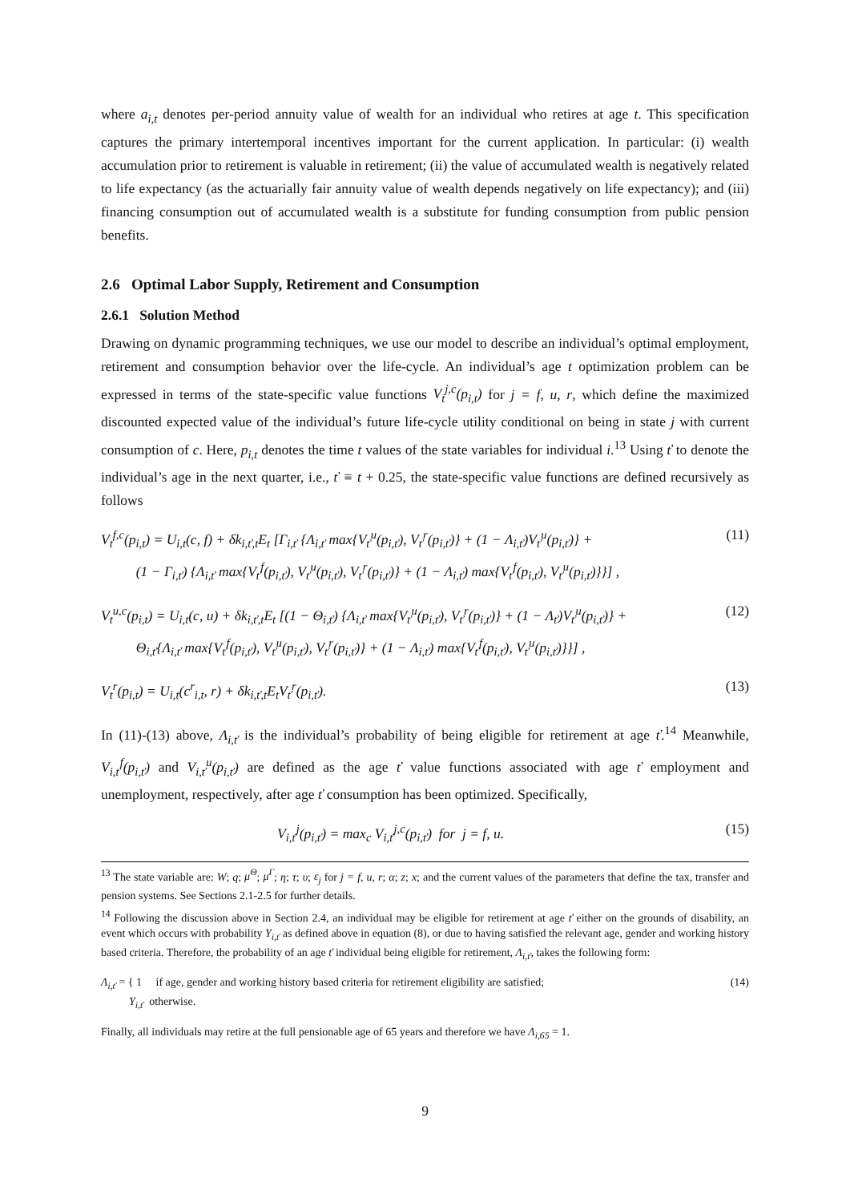where a<sub>i,t</sub> denotes per-period annuity value of wealth for an individual who retires at age t. This specification captures the primary intertemporal incentives important for the current application. In particular: (i) wealth accumulation prior to retirement is valuable in retirement; (ii) the value of accumulated wealth is negatively related to life expectancy (as the actuarially fair annuity value of wealth depends negatively on life expectancy); and (iii) financing consumption out of accumulated wealth is a substitute for funding consumption from public pension benefits.
2.6 Optimal Labor Supply, Retirement and Consumption
2.6.1 Solution Method
Drawing on dynamic programming techniques, we use our model to describe an individual’s optimal employment, retirement and consumption behavior over the life-cycle. An individual’s age t optimization problem can be expressed in terms of the state-specific value functions V<sub>t</sub><sup>j,c</sup>(p<sub>i,t</sub>) for j = f, u, r, which define the maximized discounted expected value of the individual’s future life-cycle utility conditional on being in state j with current consumption of c. Here, p<sub>i,t</sub> denotes the time t values of the state variables for individual i.<sup>13</sup> Using ť to denote the individual’s age in the next quarter, i.e., ť ≡ t + 0.25, the state-specific value functions are defined recursively as follows
V<sub>t</sub><sup>f,c</sup>(p<sub>i,t</sub>) = U<sub>i,t</sub>(c, f) + δk<sub>i,ť,t</sub>E<sub>t</sub> [Γ<sub>i,ť</sub> {Λ<sub>i,ť</sub> max{V<sub>ť</sub><sup>u</sup>(p<sub>i,ť</sub>), V<sub>ť</sub><sup>r</sup>(p<sub>i,ť</sub>)} + (1 − Λ<sub>i,ť</sub>)V<sub>ť</sub><sup>u</sup>(p<sub>i,ť</sub>)} +
(1 − Γ<sub>i,ť</sub>) {Λ<sub>i,ť</sub> max{V<sub>ť</sub><sup>f</sup>(p<sub>i,ť</sub>), V<sub>ť</sub><sup>u</sup>(p<sub>i,ť</sub>), V<sub>ť</sub><sup>r</sup>(p<sub>i,ť</sub>)} + (1 − Λ<sub>i,ť</sub>) max{V<sub>ť</sub><sup>f</sup>(p<sub>i,ť</sub>), V<sub>ť</sub><sup>u</sup>(p<sub>i,ť</sub>)}}] ,
(11)
V<sub>t</sub><sup>u,c</sup>(p<sub>i,t</sub>) = U<sub>i,t</sub>(c, u) + δk<sub>i,ť,t</sub>E<sub>t</sub> [(1 − Θ<sub>i,ť</sub>) {Λ<sub>i,ť</sub> max{V<sub>ť</sub><sup>u</sup>(p<sub>i,ť</sub>), V<sub>ť</sub><sup>r</sup>(p<sub>i,ť</sub>)} + (1 − Λ<sub>ť</sub>)V<sub>ť</sub><sup>u</sup>(p<sub>i,ť</sub>)} +
Θ<sub>i,ť</sub>{Λ<sub>i,ť</sub> max{V<sub>ť</sub><sup>f</sup>(p<sub>i,ť</sub>), V<sub>ť</sub><sup>u</sup>(p<sub>i,ť</sub>), V<sub>ť</sub><sup>r</sup>(p<sub>i,ť</sub>)} + (1 − Λ<sub>i,ť</sub>) max{V<sub>ť</sub><sup>f</sup>(p<sub>i,ť</sub>), V<sub>ť</sub><sup>u</sup>(p<sub>i,ť</sub>)}}] ,
(12)
V<sub>t</sub><sup>r</sup>(p<sub>i,t</sub>) = U<sub>i,t</sub>(c<sup>r</sup><sub>i,t</sub>, r) + δk<sub>i,ť,t</sub>E<sub>t</sub>V<sub>ť</sub><sup>r</sup>(p<sub>i,ť</sub>).
(13)
In (11)-(13) above, Λ<sub>i,ť</sub> is the individual’s probability of being eligible for retirement at age ť.<sup>14</sup> Meanwhile, V<sub>i,ť</sub><sup>f</sup>(p<sub>i,ť</sub>) and V<sub>i,ť</sub><sup>u</sup>(p<sub>i,ť</sub>) are defined as the age ť value functions associated with age ť employment and unemployment, respectively, after age ť consumption has been optimized. Specifically,
V<sub>i,ť</sub><sup>j</sup>(p<sub>i,ť</sub>) = max<sub>c</sub> V<sub>i,ť</sub><sup>j,c</sup>(p<sub>i,ť</sub>) for j = f, u.
(15)
<sup>13</sup> The state variable are: W; q; μ<sup>Θ</sup>; μ<sup>Γ</sup>; η; τ; υ; ε<sub>j</sub> for j = f, u, r; α; z; x; and the current values of the parameters that define the tax, transfer and pension systems. See Sections 2.1-2.5 for further details.
<sup>14</sup> Following the discussion above in Section 2.4, an individual may be eligible for retirement at age ť either on the grounds of disability, an event which occurs with probability Υ<sub>i,ť</sub> as defined above in equation (8), or due to having satisfied the relevant age, gender and working history based criteria. Therefore, the probability of an age ť individual being eligible for retirement, Λ<sub>i,ť</sub>, takes the following form:
Λ<sub>i,ť</sub> = { 1 if age, gender and working history based criteria for retirement eligibility are satisfied;
Υ<sub>i,ť</sub> otherwise.
(14)
Finally, all individuals may retire at the full pensionable age of 65 years and therefore we have Λ<sub>i,65</sub> = 1.
9